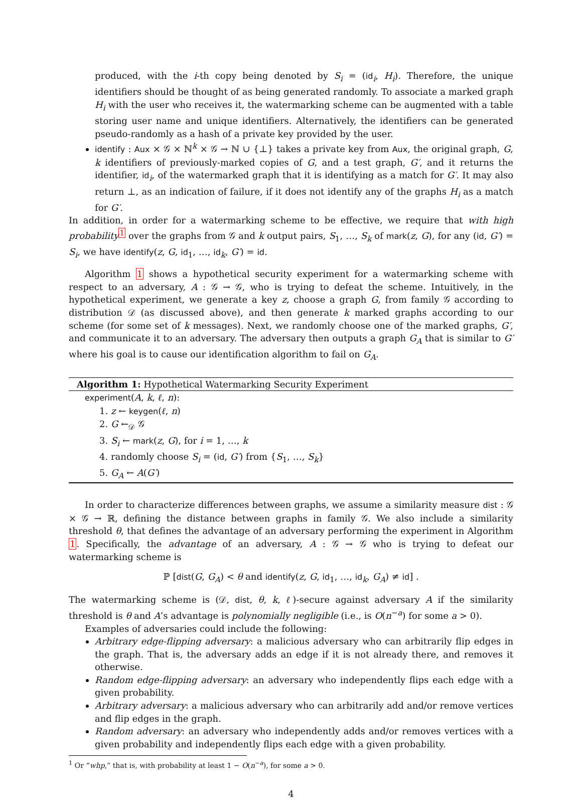produced, with the i-th copy being denoted by S<sub>i</sub> = (id<sub>i</sub>, H<sub>i</sub>). Therefore, the unique identifiers should be thought of as being generated randomly. To associate a marked graph H<sub>i</sub> with the user who receives it, the watermarking scheme can be augmented with a table storing user name and unique identifiers. Alternatively, the identifiers can be generated pseudo-randomly as a hash of a private key provided by the user.
identify : Aux × 𝒢 × ℕ<sup>k</sup> × 𝒢 → ℕ ∪ {⊥} takes a private key from Aux, the original graph, G, k identifiers of previously-marked copies of G, and a test graph, G′, and it returns the identifier, id<sub>i</sub>, of the watermarked graph that it is identifying as a match for G′. It may also return ⊥, as an indication of failure, if it does not identify any of the graphs H<sub>i</sub> as a match for G′.
In addition, in order for a watermarking scheme to be effective, we require that with high probability<sup>1</sup> over the graphs from 𝒢 and k output pairs, S<sub>1</sub>, …, S<sub>k</sub> of mark(z, G), for any (id, G′) = S<sub>i</sub>, we have identify(z, G, id<sub>1</sub>, …, id<sub>k</sub>, G′) = id.
Algorithm 1 shows a hypothetical security experiment for a watermarking scheme with respect to an adversary, A : 𝒢 → 𝒢, who is trying to defeat the scheme. Intuitively, in the hypothetical experiment, we generate a key z, choose a graph G, from family 𝒢 according to distribution 𝒟 (as discussed above), and then generate k marked graphs according to our scheme (for some set of k messages). Next, we randomly choose one of the marked graphs, G′, and communicate it to an adversary. The adversary then outputs a graph G<sub>A</sub> that is similar to G′ where his goal is to cause our identification algorithm to fail on G<sub>A</sub>.
Algorithm 1: Hypothetical Watermarking Security Experiment
experiment(A, k, ℓ, n):
1. z ← keygen(ℓ, n)
2. G ←<sub>𝒟</sub> 𝒢
3. S<sub>i</sub> ← mark(z, G), for i = 1, …, k
4. randomly choose S<sub>i</sub> = (id, G′) from {S<sub>1</sub>, …, S<sub>k</sub>}
5. G<sub>A</sub> ← A(G′)
In order to characterize differences between graphs, we assume a similarity measure dist : 𝒢 × 𝒢 → ℝ, defining the distance between graphs in family 𝒢. We also include a similarity threshold θ, that defines the advantage of an adversary performing the experiment in Algorithm 1. Specifically, the advantage of an adversary, A : 𝒢 → 𝒢 who is trying to defeat our watermarking scheme is
ℙ [dist(G, G<sub>A</sub>) < θ and identify(z, G, id<sub>1</sub>, …, id<sub>k</sub>, G<sub>A</sub>) ≠ id] .
The watermarking scheme is (𝒟, dist, θ, k, ℓ)-secure against adversary A if the similarity threshold is θ and A’s advantage is polynomially negligible (i.e., is O(n<sup>−a</sup>) for some a > 0).
Examples of adversaries could include the following:
Arbitrary edge-flipping adversary: a malicious adversary who can arbitrarily flip edges in the graph. That is, the adversary adds an edge if it is not already there, and removes it otherwise.
Random edge-flipping adversary: an adversary who independently flips each edge with a given probability.
Arbitrary adversary: a malicious adversary who can arbitrarily add and/or remove vertices and flip edges in the graph.
Random adversary: an adversary who independently adds and/or removes vertices with a given probability and independently flips each edge with a given probability.
<sup>1</sup> Or “whp,” that is, with probability at least 1 − O(n<sup>−a</sup>), for some a > 0.
4